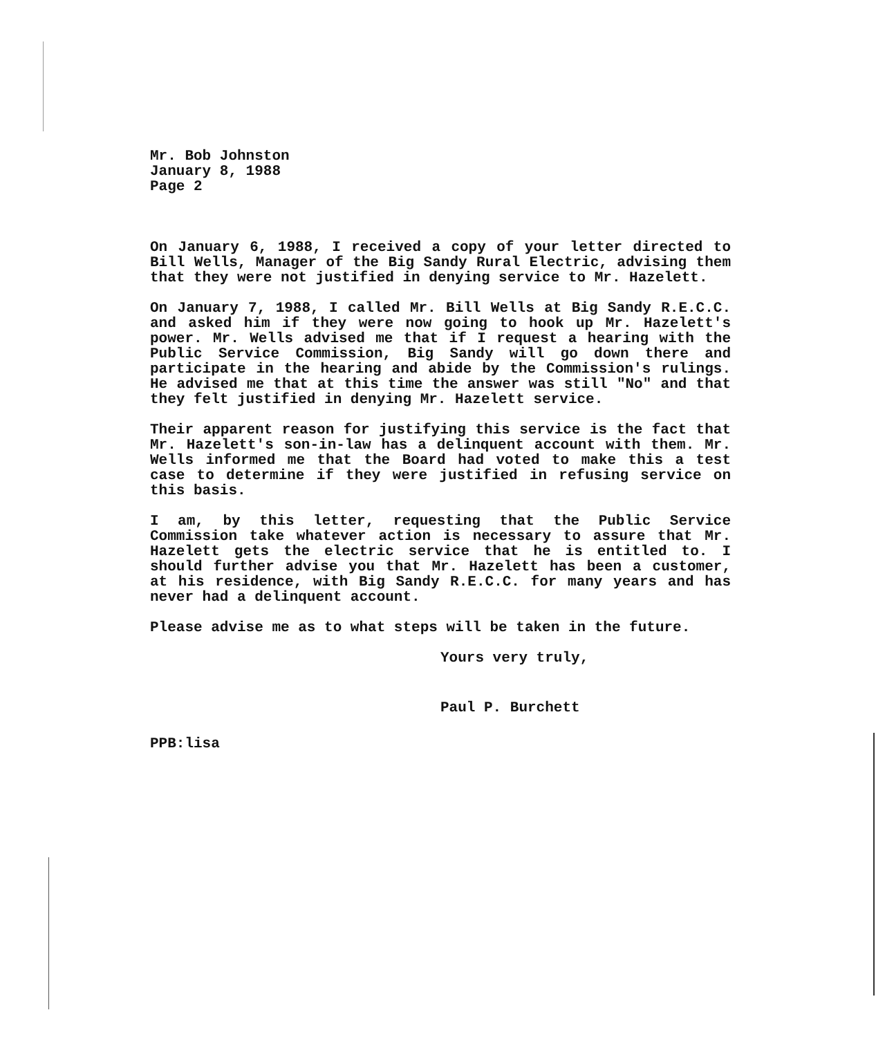Mr. Bob Johnston
January 8, 1988
Page 2
On January 6, 1988, I received a copy of your letter directed to Bill Wells, Manager of the Big Sandy Rural Electric, advising them that they were not justified in denying service to Mr. Hazelett.
On January 7, 1988, I called Mr. Bill Wells at Big Sandy R.E.C.C. and asked him if they were now going to hook up Mr. Hazelett's power. Mr. Wells advised me that if I request a hearing with the Public Service Commission, Big Sandy will go down there and participate in the hearing and abide by the Commission's rulings. He advised me that at this time the answer was still "No" and that they felt justified in denying Mr. Hazelett service.
Their apparent reason for justifying this service is the fact that Mr. Hazelett's son-in-law has a delinquent account with them. Mr. Wells informed me that the Board had voted to make this a test case to determine if they were justified in refusing service on this basis.
I am, by this letter, requesting that the Public Service Commission take whatever action is necessary to assure that Mr. Hazelett gets the electric service that he is entitled to. I should further advise you that Mr. Hazelett has been a customer, at his residence, with Big Sandy R.E.C.C. for many years and has never had a delinquent account.
Please advise me as to what steps will be taken in the future.
Yours very truly,
Paul P. Burchett
PPB:lisa